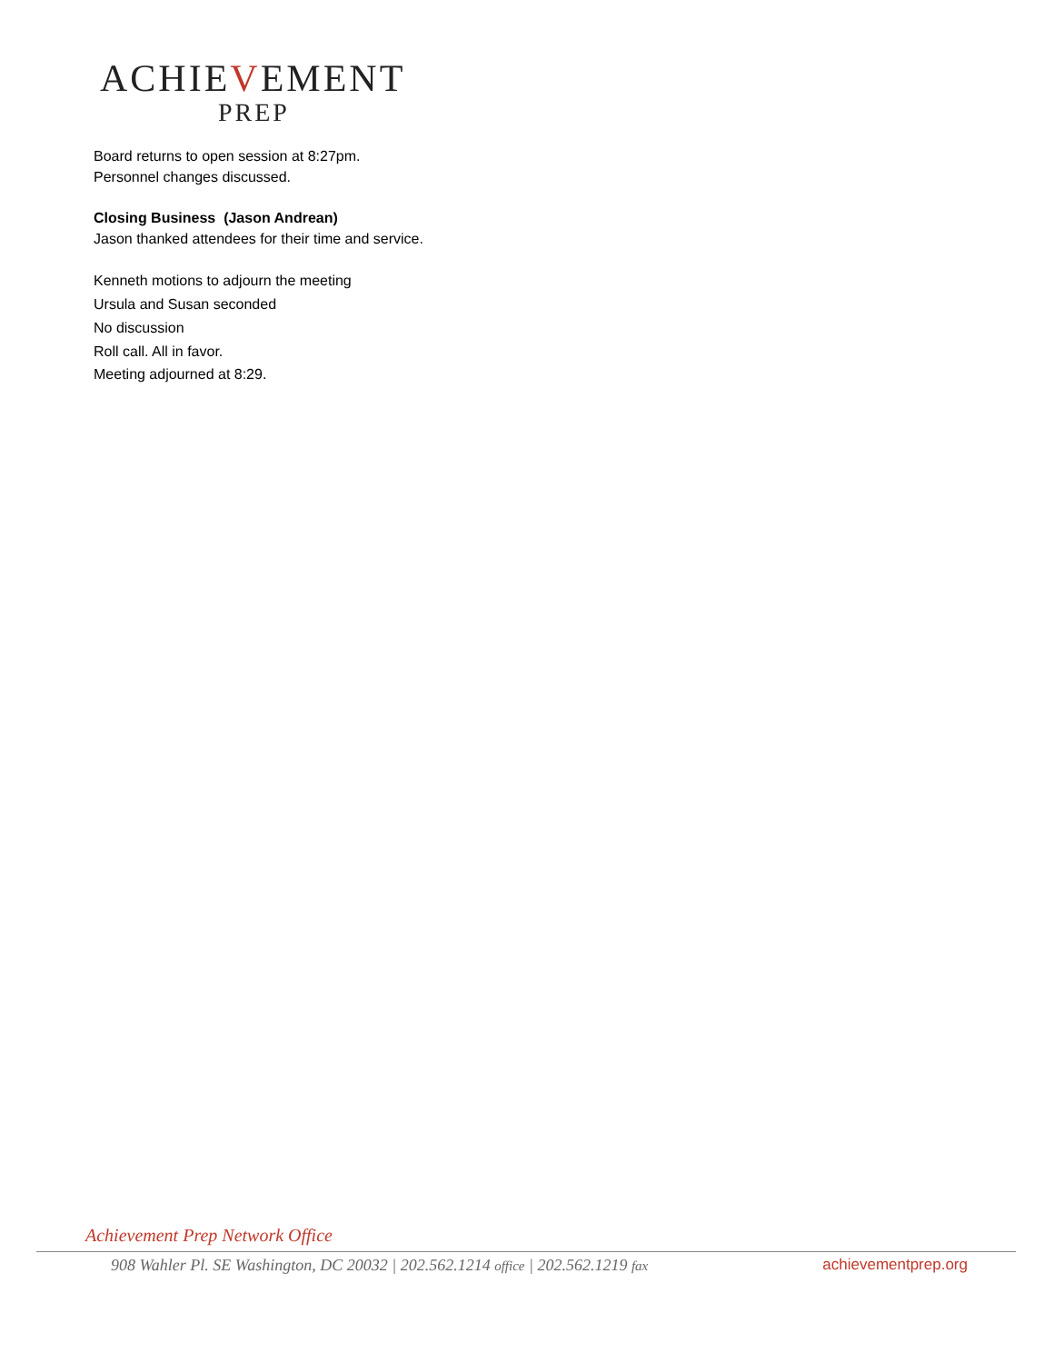ACHIEVEMENT
PREP
Board returns to open session at 8:27pm.
Personnel changes discussed.
Closing Business (Jason Andrean)
Jason thanked attendees for their time and service.
Kenneth motions to adjourn the meeting
Ursula and Susan seconded
No discussion
Roll call. All in favor.
Meeting adjourned at 8:29.
Achievement Prep Network Office
908 Wahler Pl. SE Washington, DC 20032 | 202.562.1214 office | 202.562.1219 fax achievementprep.org